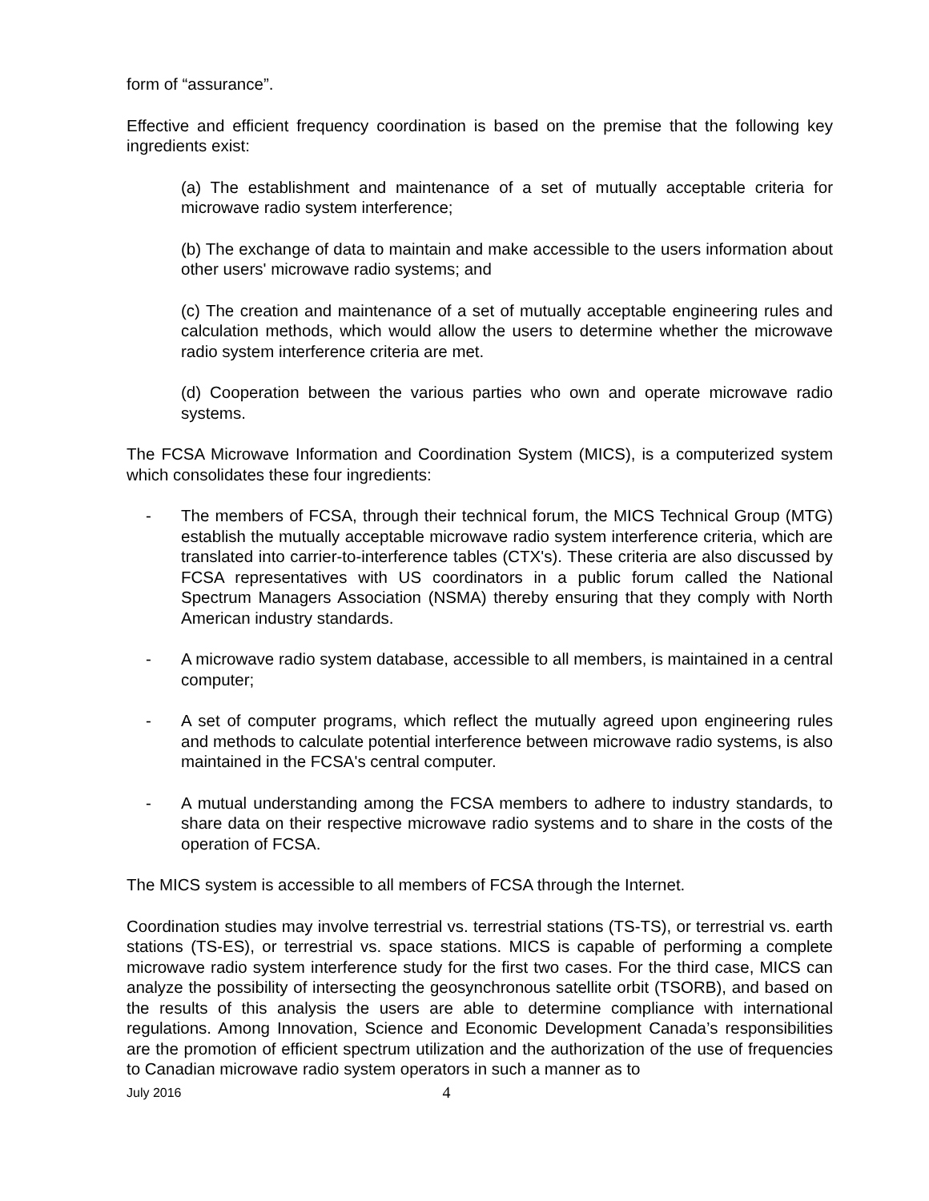form of “assurance”.
Effective and efficient frequency coordination is based on the premise that the following key ingredients exist:
(a) The establishment and maintenance of a set of mutually acceptable criteria for microwave radio system interference;
(b) The exchange of data to maintain and make accessible to the users information about other users' microwave radio systems; and
(c) The creation and maintenance of a set of mutually acceptable engineering rules and calculation methods, which would allow the users to determine whether the microwave radio system interference criteria are met.
(d) Cooperation between the various parties who own and operate microwave radio systems.
The FCSA Microwave Information and Coordination System (MICS), is a computerized system which consolidates these four ingredients:
- The members of FCSA, through their technical forum, the MICS Technical Group (MTG) establish the mutually acceptable microwave radio system interference criteria, which are translated into carrier-to-interference tables (CTX's). These criteria are also discussed by FCSA representatives with US coordinators in a public forum called the National Spectrum Managers Association (NSMA) thereby ensuring that they comply with North American industry standards.
- A microwave radio system database, accessible to all members, is maintained in a central computer;
- A set of computer programs, which reflect the mutually agreed upon engineering rules and methods to calculate potential interference between microwave radio systems, is also maintained in the FCSA's central computer.
- A mutual understanding among the FCSA members to adhere to industry standards, to share data on their respective microwave radio systems and to share in the costs of the operation of FCSA.
The MICS system is accessible to all members of FCSA through the Internet.
Coordination studies may involve terrestrial vs. terrestrial stations (TS-TS), or terrestrial vs. earth stations (TS-ES), or terrestrial vs. space stations. MICS is capable of performing a complete microwave radio system interference study for the first two cases. For the third case, MICS can analyze the possibility of intersecting the geosynchronous satellite orbit (TSORB), and based on the results of this analysis the users are able to determine compliance with international regulations. Among Innovation, Science and Economic Development Canada’s responsibilities are the promotion of efficient spectrum utilization and the authorization of the use of frequencies to Canadian microwave radio system operators in such a manner as to
July 2016 4